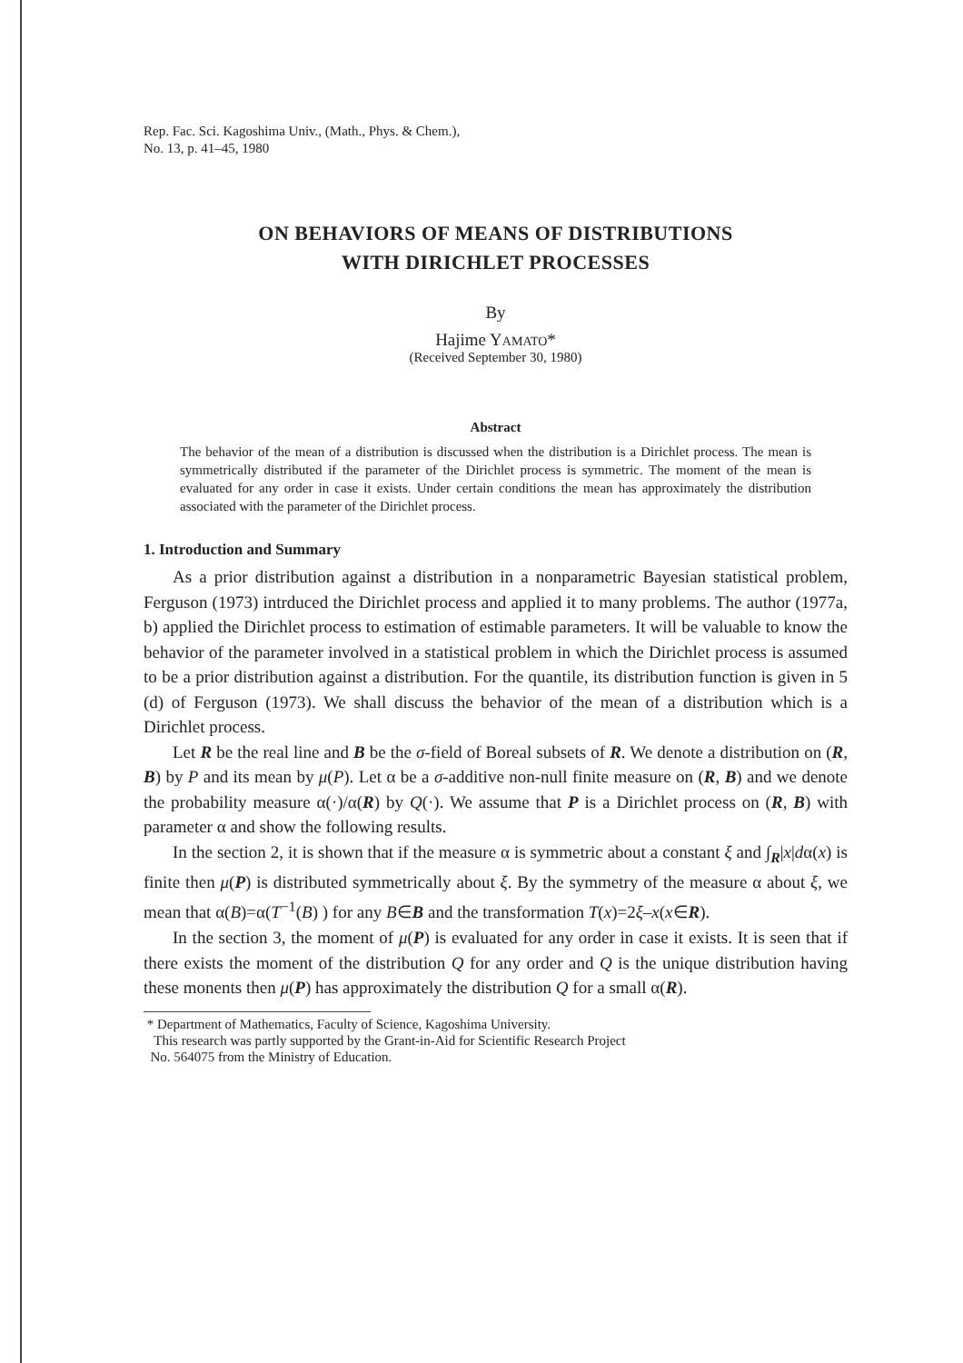Rep. Fac. Sci. Kagoshima Univ., (Math., Phys. & Chem.),
No. 13, p. 41–45, 1980
ON BEHAVIORS OF MEANS OF DISTRIBUTIONS
WITH DIRICHLET PROCESSES
By
Hajime YAMATO*
(Received September 30, 1980)
Abstract
The behavior of the mean of a distribution is discussed when the distribution is a Dirichlet process. The mean is symmetrically distributed if the parameter of the Dirichlet process is symmetric. The moment of the mean is evaluated for any order in case it exists. Under certain conditions the mean has approximately the distribution associated with the parameter of the Dirichlet process.
1. Introduction and Summary
As a prior distribution against a distribution in a nonparametric Bayesian statistical problem, Ferguson (1973) intrduced the Dirichlet process and applied it to many problems. The author (1977a, b) applied the Dirichlet process to estimation of estimable parameters. It will be valuable to know the behavior of the parameter involved in a statistical problem in which the Dirichlet process is assumed to be a prior distribution against a distribution. For the quantile, its distribution function is given in 5 (d) of Ferguson (1973). We shall discuss the behavior of the mean of a distribution which is a Dirichlet process.
Let R be the real line and B be the σ-field of Boreal subsets of R. We denote a distribution on (R, B) by P and its mean by μ(P). Let α be a σ-additive non-null finite measure on (R, B) and we denote the probability measure α(·)/α(R) by Q(·). We assume that P is a Dirichlet process on (R, B) with parameter α and show the following results.
In the section 2, it is shown that if the measure α is symmetric about a constant ξ and ∫<sub>R</sub>|x|dα(x) is finite then μ(P) is distributed symmetrically about ξ. By the symmetry of the measure α about ξ, we mean that α(B)=α(T<sup>−1</sup>(B) ) for any B∈B and the transformation T(x)=2ξ–x(x∈R).
In the section 3, the moment of μ(P) is evaluated for any order in case it exists. It is seen that if there exists the moment of the distribution Q for any order and Q is the unique distribution having these monents then μ(P) has approximately the distribution Q for a small α(R).
* Department of Mathematics, Faculty of Science, Kagoshima University.
This research was partly supported by the Grant-in-Aid for Scientific Research Project
No. 564075 from the Ministry of Education.